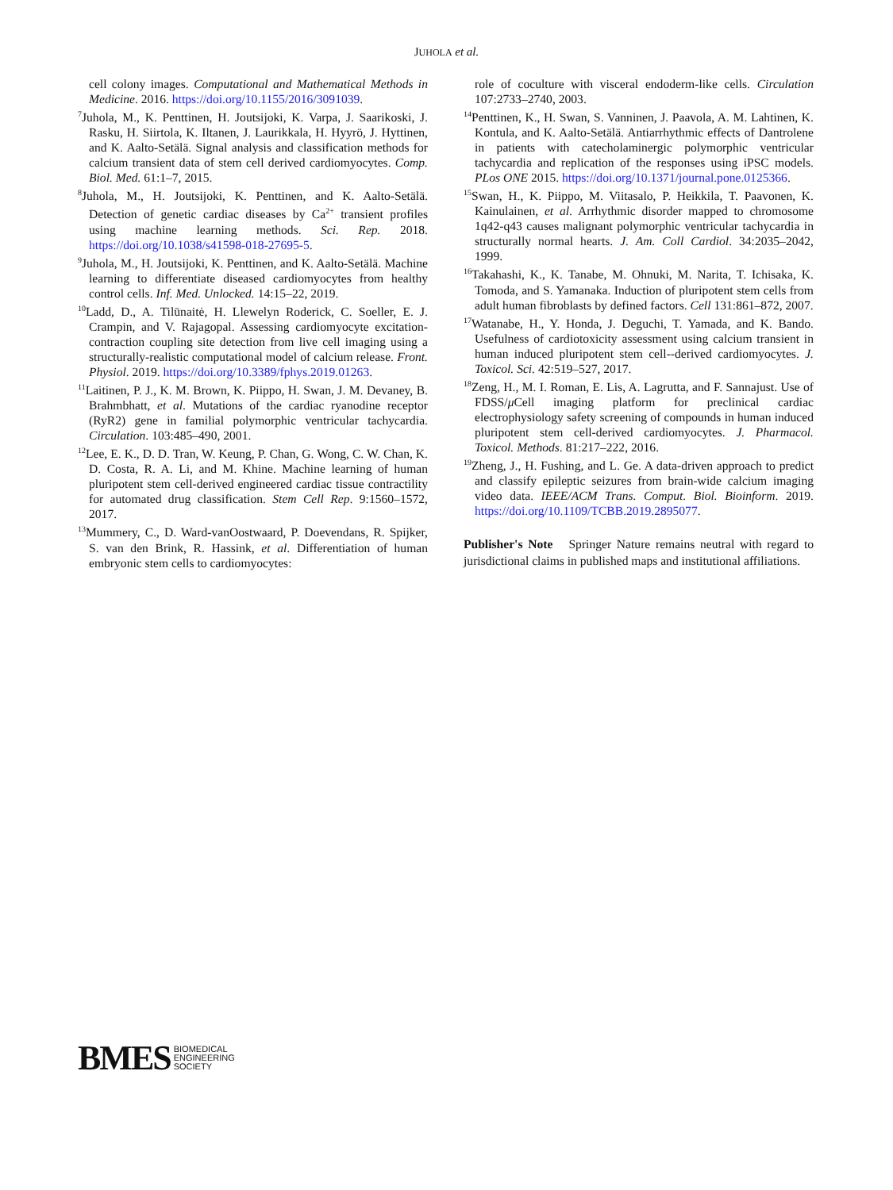JUHOLA et al.
cell colony images. Computational and Mathematical Methods in Medicine. 2016. https://doi.org/10.1155/2016/3091039.
<sup>7</sup> Juhola, M., K. Penttinen, H. Joutsijoki, K. Varpa, J. Saarikoski, J. Rasku, H. Siirtola, K. Iltanen, J. Laurikkala, H. Hyyrö, J. Hyttinen, and K. Aalto-Setälä. Signal analysis and classification methods for calcium transient data of stem cell derived cardiomyocytes. Comp. Biol. Med. 61:1–7, 2015.
<sup>8</sup> Juhola, M., H. Joutsijoki, K. Penttinen, and K. Aalto-Setälä. Detection of genetic cardiac diseases by Ca<sup>2+</sup> transient profiles using machine learning methods. Sci. Rep. 2018. https://doi.org/10.1038/s41598-018-27695-5.
<sup>9</sup> Juhola, M., H. Joutsijoki, K. Penttinen, and K. Aalto-Setälä. Machine learning to differentiate diseased cardiomyocytes from healthy control cells. Inf. Med. Unlocked. 14:15–22, 2019.
<sup>10</sup> Ladd, D., A. Tilūnaitė, H. Llewelyn Roderick, C. Soeller, E. J. Crampin, and V. Rajagopal. Assessing cardiomyocyte excitation-contraction coupling site detection from live cell imaging using a structurally-realistic computational model of calcium release. Front. Physiol. 2019. https://doi.org/10.3389/fphys.2019.01263.
<sup>11</sup> Laitinen, P. J., K. M. Brown, K. Piippo, H. Swan, J. M. Devaney, B. Brahmbhatt, et al. Mutations of the cardiac ryanodine receptor (RyR2) gene in familial polymorphic ventricular tachycardia. Circulation. 103:485–490, 2001.
<sup>12</sup> Lee, E. K., D. D. Tran, W. Keung, P. Chan, G. Wong, C. W. Chan, K. D. Costa, R. A. Li, and M. Khine. Machine learning of human pluripotent stem cell-derived engineered cardiac tissue contractility for automated drug classification. Stem Cell Rep. 9:1560–1572, 2017.
<sup>13</sup> Mummery, C., D. Ward-vanOostwaard, P. Doevendans, R. Spijker, S. van den Brink, R. Hassink, et al. Differentiation of human embryonic stem cells to cardiomyocytes:
role of coculture with visceral endoderm-like cells. Circulation 107:2733–2740, 2003.
<sup>14</sup> Penttinen, K., H. Swan, S. Vanninen, J. Paavola, A. M. Lahtinen, K. Kontula, and K. Aalto-Setälä. Antiarrhythmic effects of Dantrolene in patients with catecholaminergic polymorphic ventricular tachycardia and replication of the responses using iPSC models. PLos ONE 2015. https://doi.org/10.1371/journal.pone.0125366.
<sup>15</sup> Swan, H., K. Piippo, M. Viitasalo, P. Heikkila, T. Paavonen, K. Kainulainen, et al. Arrhythmic disorder mapped to chromosome 1q42-q43 causes malignant polymorphic ventricular tachycardia in structurally normal hearts. J. Am. Coll Cardiol. 34:2035–2042, 1999.
<sup>16</sup> Takahashi, K., K. Tanabe, M. Ohnuki, M. Narita, T. Ichisaka, K. Tomoda, and S. Yamanaka. Induction of pluripotent stem cells from adult human fibroblasts by defined factors. Cell 131:861–872, 2007.
<sup>17</sup> Watanabe, H., Y. Honda, J. Deguchi, T. Yamada, and K. Bando. Usefulness of cardiotoxicity assessment using calcium transient in human induced pluripotent stem cell--derived cardiomyocytes. J. Toxicol. Sci. 42:519–527, 2017.
<sup>18</sup> Zeng, H., M. I. Roman, E. Lis, A. Lagrutta, and F. Sannajust. Use of FDSS/μ Cell imaging platform for preclinical cardiac electrophysiology safety screening of compounds in human induced pluripotent stem cell-derived cardiomyocytes. J. Pharmacol. Toxicol. Methods. 81:217–222, 2016.
<sup>19</sup> Zheng, J., H. Fushing, and L. Ge. A data-driven approach to predict and classify epileptic seizures from brain-wide calcium imaging video data. IEEE/ACM Trans. Comput. Biol. Bioinform. 2019. https://doi.org/10.1109/TCBB.2019.2895077.
Publisher's Note Springer Nature remains neutral with regard to jurisdictional claims in published maps and institutional affiliations.
BMES BIOMEDICAL
ENGINEERING
SOCIETY